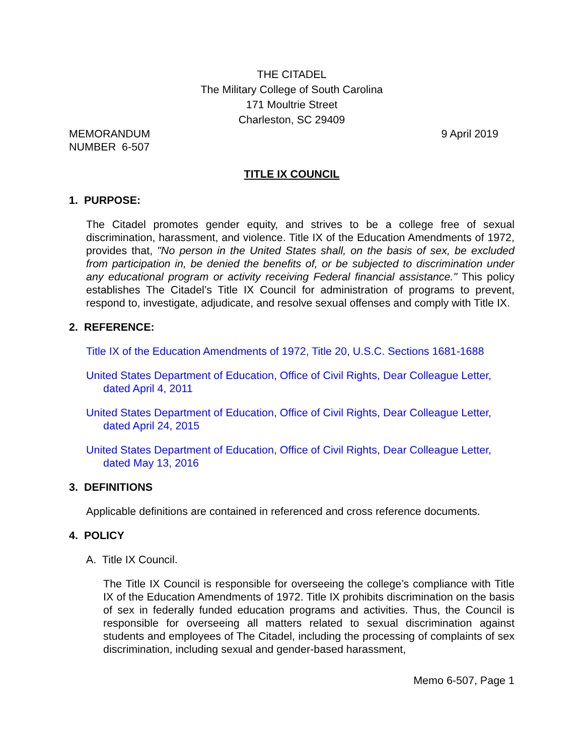THE CITADEL
The Military College of South Carolina
171 Moultrie Street
Charleston, SC 29409
MEMORANDUM
NUMBER 6-507
9 April 2019
TITLE IX COUNCIL
1. PURPOSE:
The Citadel promotes gender equity, and strives to be a college free of sexual discrimination, harassment, and violence. Title IX of the Education Amendments of 1972, provides that, "No person in the United States shall, on the basis of sex, be excluded from participation in, be denied the benefits of, or be subjected to discrimination under any educational program or activity receiving Federal financial assistance." This policy establishes The Citadel’s Title IX Council for administration of programs to prevent, respond to, investigate, adjudicate, and resolve sexual offenses and comply with Title IX.
2. REFERENCE:
Title IX of the Education Amendments of 1972, Title 20, U.S.C. Sections 1681-1688
United States Department of Education, Office of Civil Rights, Dear Colleague Letter, dated April 4, 2011
United States Department of Education, Office of Civil Rights, Dear Colleague Letter, dated April 24, 2015
United States Department of Education, Office of Civil Rights, Dear Colleague Letter, dated May 13, 2016
3. DEFINITIONS
Applicable definitions are contained in referenced and cross reference documents.
4. POLICY
A. Title IX Council.
The Title IX Council is responsible for overseeing the college’s compliance with Title IX of the Education Amendments of 1972. Title IX prohibits discrimination on the basis of sex in federally funded education programs and activities. Thus, the Council is responsible for overseeing all matters related to sexual discrimination against students and employees of The Citadel, including the processing of complaints of sex discrimination, including sexual and gender-based harassment,
Memo 6-507, Page 1